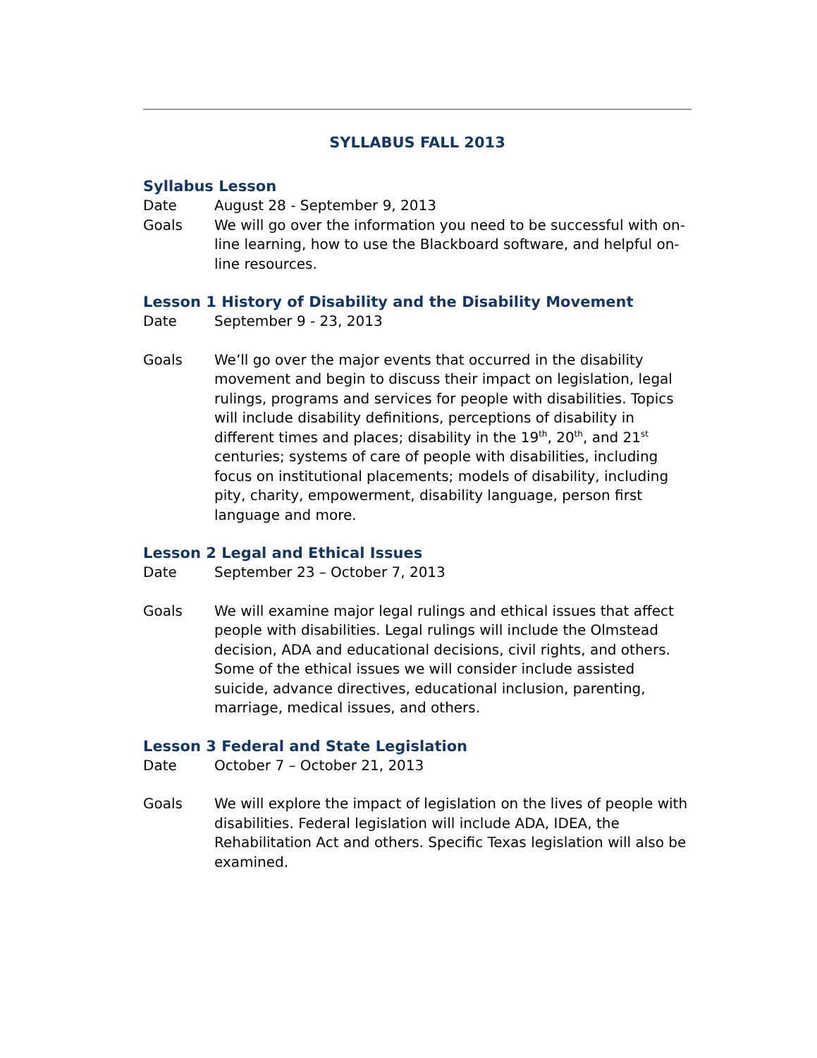SYLLABUS FALL 2013
Syllabus Lesson
Date August 28 - September 9, 2013
Goals We will go over the information you need to be successful with on-line learning, how to use the Blackboard software, and helpful on-line resources.
Lesson 1 History of Disability and the Disability Movement
Date September 9 - 23, 2013
Goals We’ll go over the major events that occurred in the disability movement and begin to discuss their impact on legislation, legal rulings, programs and services for people with disabilities. Topics will include disability definitions, perceptions of disability in different times and places; disability in the 19<sup>th</sup>, 20<sup>th</sup>, and 21<sup>st</sup> centuries; systems of care of people with disabilities, including focus on institutional placements; models of disability, including pity, charity, empowerment, disability language, person first language and more.
Lesson 2 Legal and Ethical Issues
Date September 23 – October 7, 2013
Goals We will examine major legal rulings and ethical issues that affect people with disabilities. Legal rulings will include the Olmstead decision, ADA and educational decisions, civil rights, and others. Some of the ethical issues we will consider include assisted suicide, advance directives, educational inclusion, parenting, marriage, medical issues, and others.
Lesson 3 Federal and State Legislation
Date October 7 – October 21, 2013
Goals We will explore the impact of legislation on the lives of people with disabilities. Federal legislation will include ADA, IDEA, the Rehabilitation Act and others. Specific Texas legislation will also be examined.